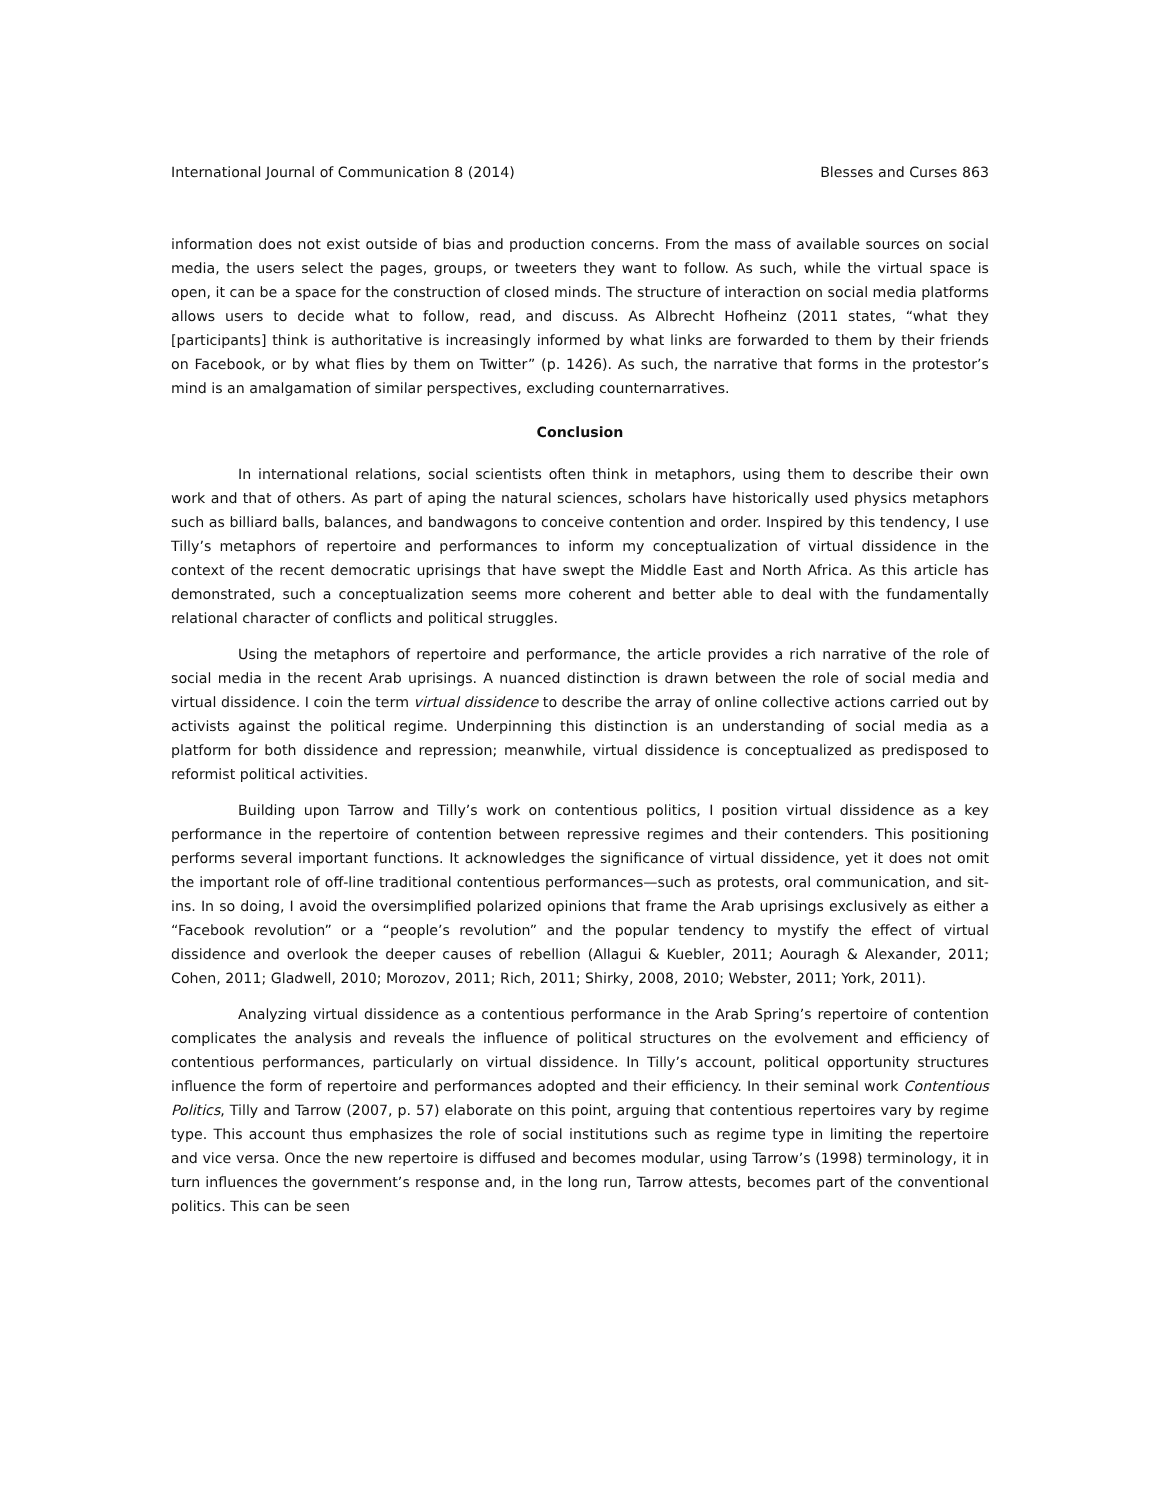International Journal of Communication 8 (2014) Blesses and Curses 863
information does not exist outside of bias and production concerns. From the mass of available sources on social media, the users select the pages, groups, or tweeters they want to follow. As such, while the virtual space is open, it can be a space for the construction of closed minds. The structure of interaction on social media platforms allows users to decide what to follow, read, and discuss. As Albrecht Hofheinz (2011 states, “what they [participants] think is authoritative is increasingly informed by what links are forwarded to them by their friends on Facebook, or by what flies by them on Twitter” (p. 1426). As such, the narrative that forms in the protestor’s mind is an amalgamation of similar perspectives, excluding counternarratives.
Conclusion
In international relations, social scientists often think in metaphors, using them to describe their own work and that of others. As part of aping the natural sciences, scholars have historically used physics metaphors such as billiard balls, balances, and bandwagons to conceive contention and order. Inspired by this tendency, I use Tilly’s metaphors of repertoire and performances to inform my conceptualization of virtual dissidence in the context of the recent democratic uprisings that have swept the Middle East and North Africa. As this article has demonstrated, such a conceptualization seems more coherent and better able to deal with the fundamentally relational character of conflicts and political struggles.
Using the metaphors of repertoire and performance, the article provides a rich narrative of the role of social media in the recent Arab uprisings. A nuanced distinction is drawn between the role of social media and virtual dissidence. I coin the term virtual dissidence to describe the array of online collective actions carried out by activists against the political regime. Underpinning this distinction is an understanding of social media as a platform for both dissidence and repression; meanwhile, virtual dissidence is conceptualized as predisposed to reformist political activities.
Building upon Tarrow and Tilly’s work on contentious politics, I position virtual dissidence as a key performance in the repertoire of contention between repressive regimes and their contenders. This positioning performs several important functions. It acknowledges the significance of virtual dissidence, yet it does not omit the important role of off-line traditional contentious performances—such as protests, oral communication, and sit-ins. In so doing, I avoid the oversimplified polarized opinions that frame the Arab uprisings exclusively as either a “Facebook revolution” or a “people’s revolution” and the popular tendency to mystify the effect of virtual dissidence and overlook the deeper causes of rebellion (Allagui & Kuebler, 2011; Aouragh & Alexander, 2011; Cohen, 2011; Gladwell, 2010; Morozov, 2011; Rich, 2011; Shirky, 2008, 2010; Webster, 2011; York, 2011).
Analyzing virtual dissidence as a contentious performance in the Arab Spring’s repertoire of contention complicates the analysis and reveals the influence of political structures on the evolvement and efficiency of contentious performances, particularly on virtual dissidence. In Tilly’s account, political opportunity structures influence the form of repertoire and performances adopted and their efficiency. In their seminal work Contentious Politics, Tilly and Tarrow (2007, p. 57) elaborate on this point, arguing that contentious repertoires vary by regime type. This account thus emphasizes the role of social institutions such as regime type in limiting the repertoire and vice versa. Once the new repertoire is diffused and becomes modular, using Tarrow’s (1998) terminology, it in turn influences the government’s response and, in the long run, Tarrow attests, becomes part of the conventional politics. This can be seen